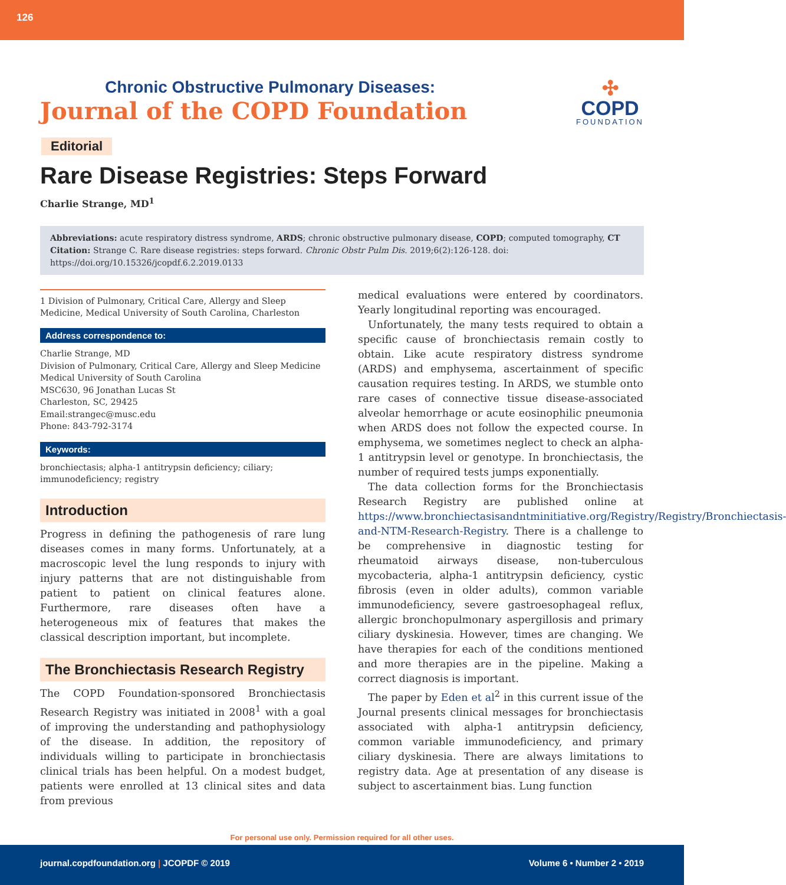126
Chronic Obstructive Pulmonary Diseases:
Journal of the COPD Foundation
✣
COPD
FOUNDATION
Editorial
Rare Disease Registries: Steps Forward
Charlie Strange, MD<sup>1</sup>
Abbreviations: acute respiratory distress syndrome, ARDS; chronic obstructive pulmonary disease, COPD; computed tomography, CT
Citation: Strange C. Rare disease registries: steps forward. Chronic Obstr Pulm Dis. 2019;6(2):126-128. doi: https://doi.org/10.15326/jcopdf.6.2.2019.0133
1 Division of Pulmonary, Critical Care, Allergy and Sleep Medicine, Medical University of South Carolina, Charleston
Address correspondence to:
Charlie Strange, MD
Division of Pulmonary, Critical Care, Allergy and Sleep Medicine
Medical University of South Carolina
MSC630, 96 Jonathan Lucas St
Charleston, SC, 29425
Email:strangec@musc.edu
Phone: 843-792-3174
Keywords:
bronchiectasis; alpha-1 antitrypsin deficiency; ciliary; immunodeficiency; registry
Introduction
Progress in defining the pathogenesis of rare lung diseases comes in many forms. Unfortunately, at a macroscopic level the lung responds to injury with injury patterns that are not distinguishable from patient to patient on clinical features alone. Furthermore, rare diseases often have a heterogeneous mix of features that makes the classical description important, but incomplete.
The Bronchiectasis Research Registry
The COPD Foundation-sponsored Bronchiectasis Research Registry was initiated in 2008<sup>1</sup> with a goal of improving the understanding and pathophysiology of the disease. In addition, the repository of individuals willing to participate in bronchiectasis clinical trials has been helpful. On a modest budget, patients were enrolled at 13 clinical sites and data from previous
medical evaluations were entered by coordinators. Yearly longitudinal reporting was encouraged.
Unfortunately, the many tests required to obtain a specific cause of bronchiectasis remain costly to obtain. Like acute respiratory distress syndrome (ARDS) and emphysema, ascertainment of specific causation requires testing. In ARDS, we stumble onto rare cases of connective tissue disease-associated alveolar hemorrhage or acute eosinophilic pneumonia when ARDS does not follow the expected course. In emphysema, we sometimes neglect to check an alpha-1 antitrypsin level or genotype. In bronchiectasis, the number of required tests jumps exponentially.
The data collection forms for the Bronchiectasis Research Registry are published online at https://www.bronchiectasisandntminitiative.org/Registry/Registry/Bronchiectasis-and-NTM-Research-Registry. There is a challenge to be comprehensive in diagnostic testing for rheumatoid airways disease, non-tuberculous mycobacteria, alpha-1 antitrypsin deficiency, cystic fibrosis (even in older adults), common variable immunodeficiency, severe gastroesophageal reflux, allergic bronchopulmonary aspergillosis and primary ciliary dyskinesia. However, times are changing. We have therapies for each of the conditions mentioned and more therapies are in the pipeline. Making a correct diagnosis is important.
The paper by Eden et al<sup>2</sup> in this current issue of the Journal presents clinical messages for bronchiectasis associated with alpha-1 antitrypsin deficiency, common variable immunodeficiency, and primary ciliary dyskinesia. There are always limitations to registry data. Age at presentation of any disease is subject to ascertainment bias. Lung function
For personal use only. Permission required for all other uses.
journal.copdfoundation.org | JCOPDF © 2019 Volume 6 • Number 2 • 2019